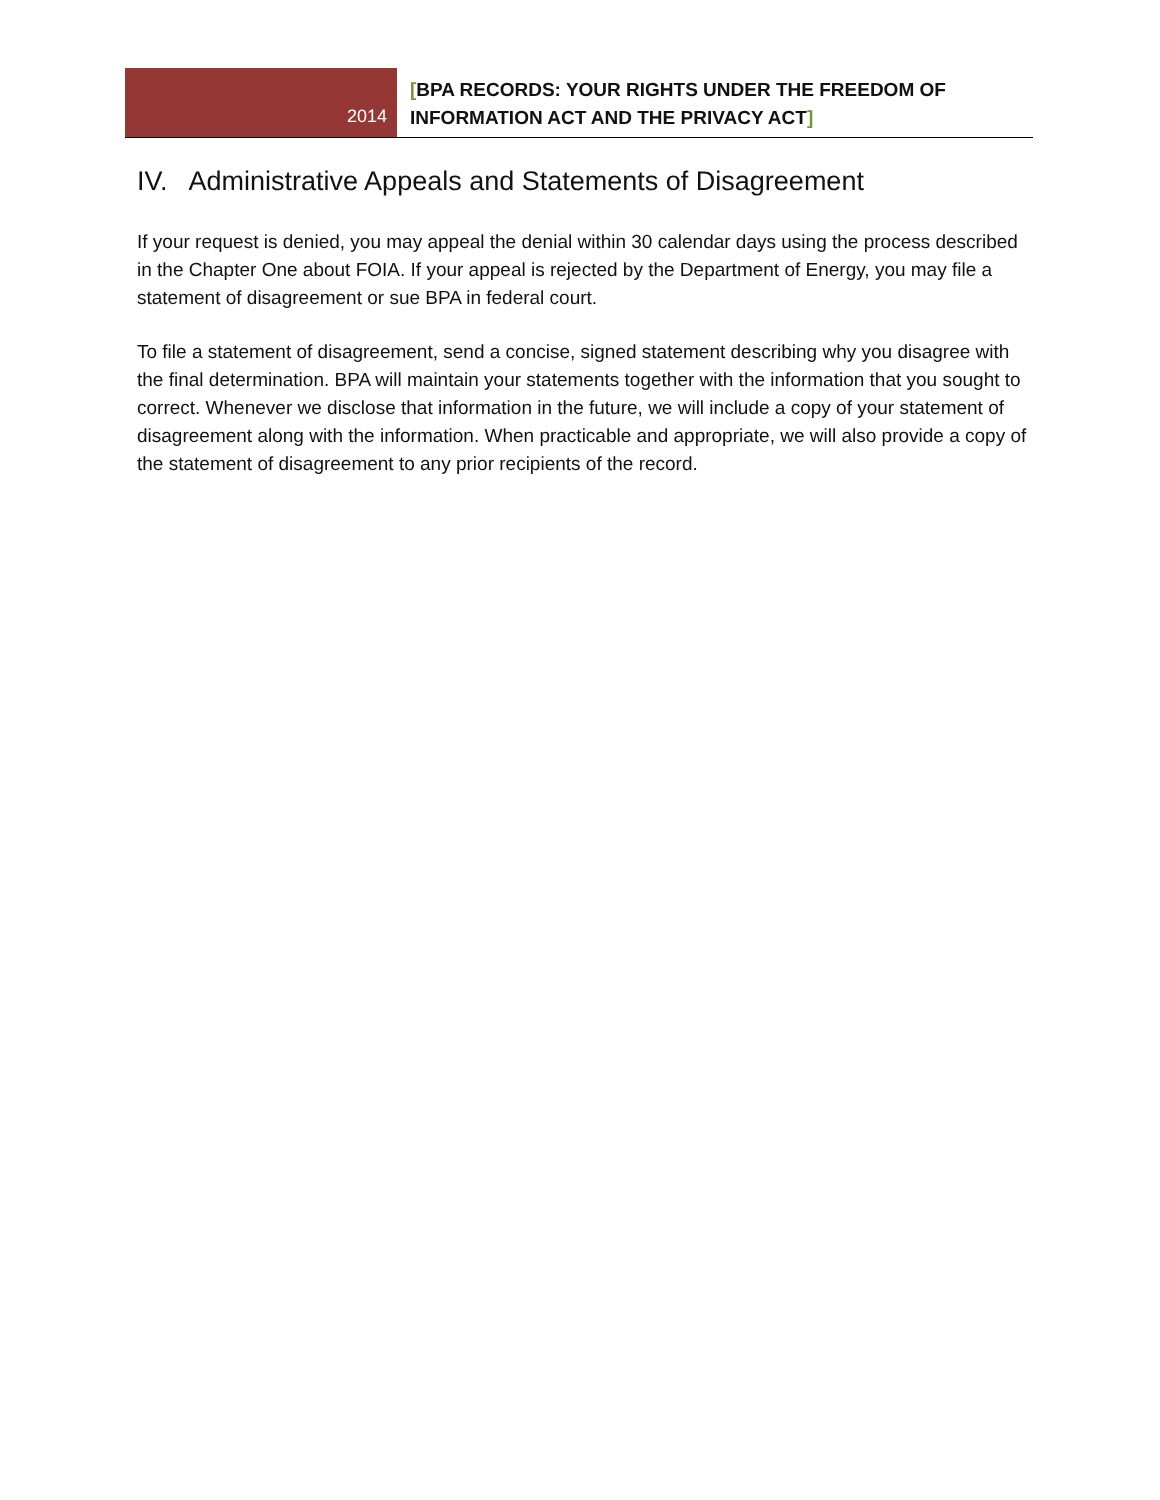2014
[BPA RECORDS: YOUR RIGHTS UNDER THE FREEDOM OF
INFORMATION ACT AND THE PRIVACY ACT]
IV. Administrative Appeals and Statements of Disagreement
If your request is denied, you may appeal the denial within 30 calendar days using the process described in the Chapter One about FOIA. If your appeal is rejected by the Department of Energy, you may file a statement of disagreement or sue BPA in federal court.
To file a statement of disagreement, send a concise, signed statement describing why you disagree with the final determination. BPA will maintain your statements together with the information that you sought to correct. Whenever we disclose that information in the future, we will include a copy of your statement of disagreement along with the information. When practicable and appropriate, we will also provide a copy of the statement of disagreement to any prior recipients of the record.